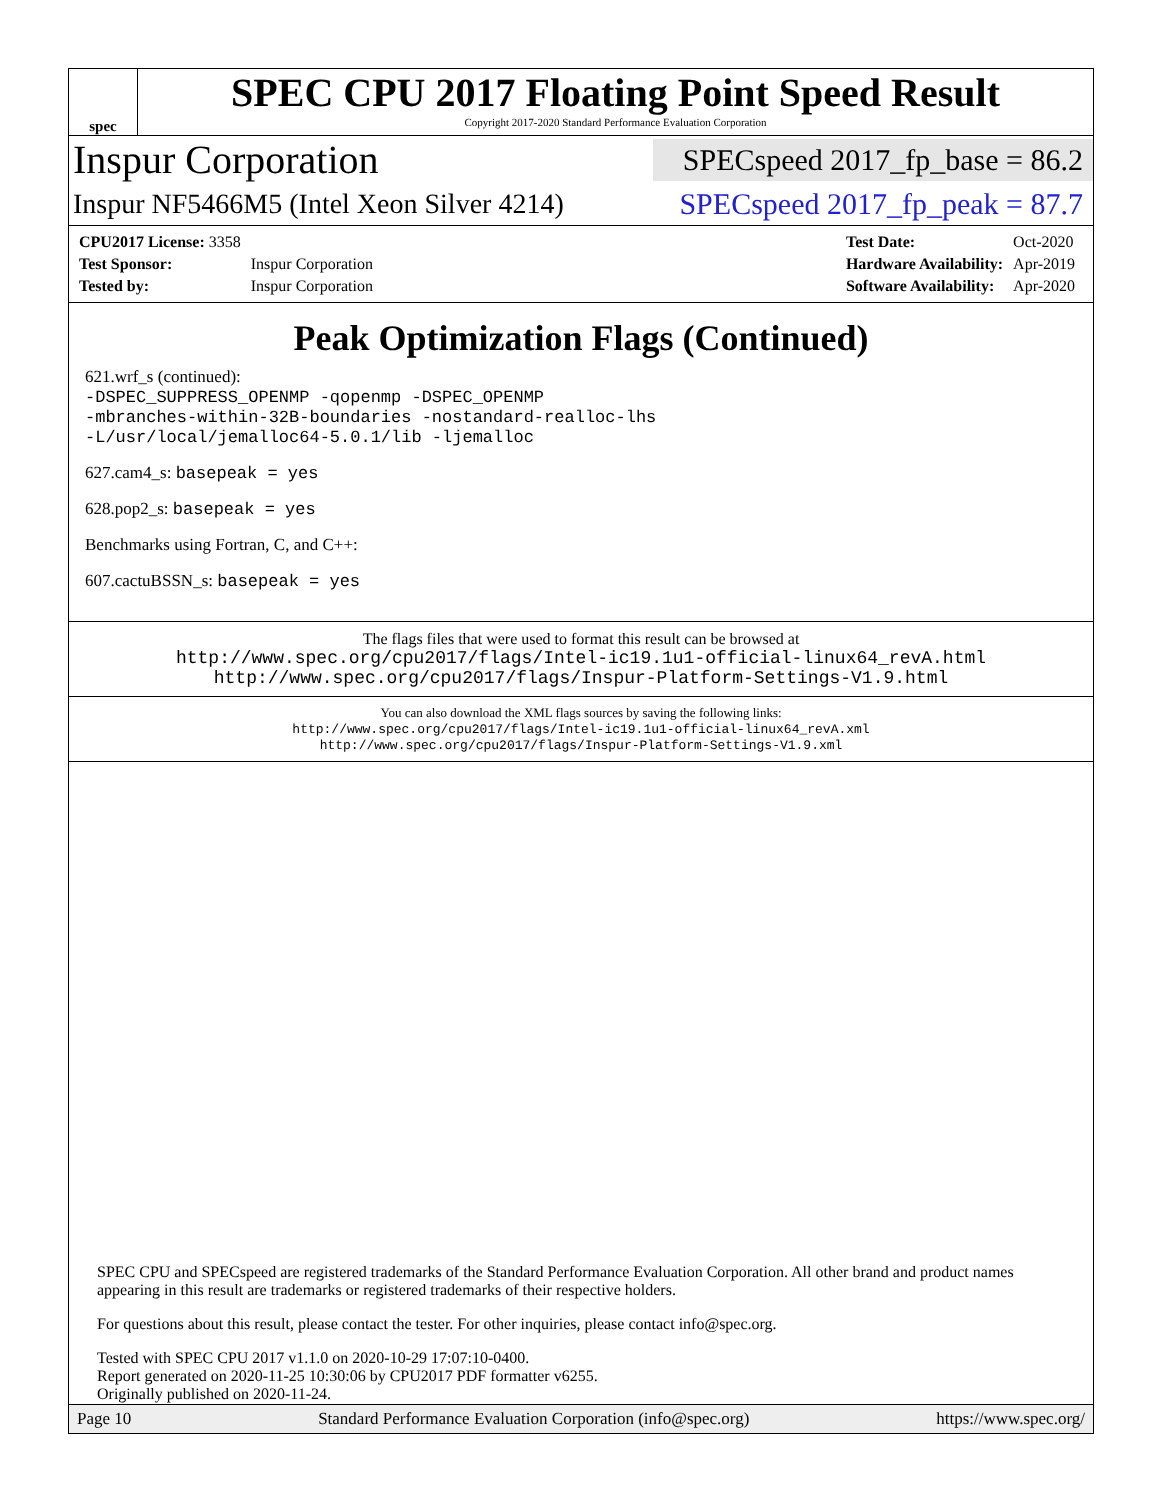spec
SPEC CPU 2017 Floating Point Speed Result
Copyright 2017-2020 Standard Performance Evaluation Corporation
Inspur Corporation
SPECspeed 2017_fp_base = 86.2
Inspur NF5466M5 (Intel Xeon Silver 4214)
SPECspeed 2017_fp_peak = 87.7
| CPU2017 License: 3358 | |
| Test Sponsor: | Inspur Corporation |
| Tested by: | Inspur Corporation |
| Test Date: | Oct-2020 |
| Hardware Availability: | Apr-2019 |
| Software Availability: | Apr-2020 |
Peak Optimization Flags (Continued)
621.wrf_s (continued):
-DSPEC_SUPPRESS_OPENMP -qopenmp -DSPEC_OPENMP
-mbranches-within-32B-boundaries -nostandard-realloc-lhs
-L/usr/local/jemalloc64-5.0.1/lib -ljemalloc
627.cam4_s: basepeak = yes
628.pop2_s: basepeak = yes
Benchmarks using Fortran, C, and C++:
607.cactuBSSN_s: basepeak = yes
The flags files that were used to format this result can be browsed at
http://www.spec.org/cpu2017/flags/Intel-ic19.1u1-official-linux64_revA.html
http://www.spec.org/cpu2017/flags/Inspur-Platform-Settings-V1.9.html
You can also download the XML flags sources by saving the following links:
http://www.spec.org/cpu2017/flags/Intel-ic19.1u1-official-linux64_revA.xml
http://www.spec.org/cpu2017/flags/Inspur-Platform-Settings-V1.9.xml
SPEC CPU and SPECspeed are registered trademarks of the Standard Performance Evaluation Corporation. All other brand and product names appearing in this result are trademarks or registered trademarks of their respective holders.
For questions about this result, please contact the tester. For other inquiries, please contact info@spec.org.
Tested with SPEC CPU 2017 v1.1.0 on 2020-10-29 17:07:10-0400.
Report generated on 2020-11-25 10:30:06 by CPU2017 PDF formatter v6255.
Originally published on 2020-11-24.
Page 10 Standard Performance Evaluation Corporation (info@spec.org) https://www.spec.org/